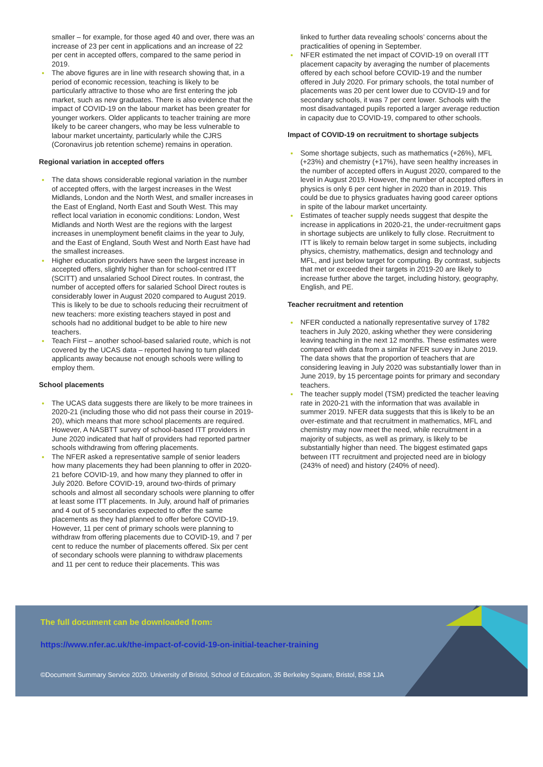smaller – for example, for those aged 40 and over, there was an increase of 23 per cent in applications and an increase of 22 per cent in accepted offers, compared to the same period in 2019.
The above figures are in line with research showing that, in a period of economic recession, teaching is likely to be particularly attractive to those who are first entering the job market, such as new graduates. There is also evidence that the impact of COVID-19 on the labour market has been greater for younger workers. Older applicants to teacher training are more likely to be career changers, who may be less vulnerable to labour market uncertainty, particularly while the CJRS (Coronavirus job retention scheme) remains in operation.
Regional variation in accepted offers
The data shows considerable regional variation in the number of accepted offers, with the largest increases in the West Midlands, London and the North West, and smaller increases in the East of England, North East and South West. This may reflect local variation in economic conditions: London, West Midlands and North West are the regions with the largest increases in unemployment benefit claims in the year to July, and the East of England, South West and North East have had the smallest increases.
Higher education providers have seen the largest increase in accepted offers, slightly higher than for school-centred ITT (SCITT) and unsalaried School Direct routes. In contrast, the number of accepted offers for salaried School Direct routes is considerably lower in August 2020 compared to August 2019. This is likely to be due to schools reducing their recruitment of new teachers: more existing teachers stayed in post and schools had no additional budget to be able to hire new teachers.
Teach First – another school-based salaried route, which is not covered by the UCAS data – reported having to turn placed applicants away because not enough schools were willing to employ them.
School placements
The UCAS data suggests there are likely to be more trainees in 2020-21 (including those who did not pass their course in 2019-20), which means that more school placements are required. However, A NASBTT survey of school-based ITT providers in June 2020 indicated that half of providers had reported partner schools withdrawing from offering placements.
The NFER asked a representative sample of senior leaders how many placements they had been planning to offer in 2020-21 before COVID-19, and how many they planned to offer in July 2020. Before COVID-19, around two-thirds of primary schools and almost all secondary schools were planning to offer at least some ITT placements. In July, around half of primaries and 4 out of 5 secondaries expected to offer the same placements as they had planned to offer before COVID-19. However, 11 per cent of primary schools were planning to withdraw from offering placements due to COVID-19, and 7 per cent to reduce the number of placements offered. Six per cent of secondary schools were planning to withdraw placements and 11 per cent to reduce their placements. This was
linked to further data revealing schools’ concerns about the practicalities of opening in September.
NFER estimated the net impact of COVID-19 on overall ITT placement capacity by averaging the number of placements offered by each school before COVID-19 and the number offered in July 2020. For primary schools, the total number of placements was 20 per cent lower due to COVID-19 and for secondary schools, it was 7 per cent lower. Schools with the most disadvantaged pupils reported a larger average reduction in capacity due to COVID-19, compared to other schools.
Impact of COVID-19 on recruitment to shortage subjects
Some shortage subjects, such as mathematics (+26%), MFL (+23%) and chemistry (+17%), have seen healthy increases in the number of accepted offers in August 2020, compared to the level in August 2019. However, the number of accepted offers in physics is only 6 per cent higher in 2020 than in 2019. This could be due to physics graduates having good career options in spite of the labour market uncertainty.
Estimates of teacher supply needs suggest that despite the increase in applications in 2020-21, the under-recruitment gaps in shortage subjects are unlikely to fully close. Recruitment to ITT is likely to remain below target in some subjects, including physics, chemistry, mathematics, design and technology and MFL, and just below target for computing. By contrast, subjects that met or exceeded their targets in 2019-20 are likely to increase further above the target, including history, geography, English, and PE.
Teacher recruitment and retention
NFER conducted a nationally representative survey of 1782 teachers in July 2020, asking whether they were considering leaving teaching in the next 12 months. These estimates were compared with data from a similar NFER survey in June 2019. The data shows that the proportion of teachers that are considering leaving in July 2020 was substantially lower than in June 2019, by 15 percentage points for primary and secondary teachers.
The teacher supply model (TSM) predicted the teacher leaving rate in 2020-21 with the information that was available in summer 2019. NFER data suggests that this is likely to be an over-estimate and that recruitment in mathematics, MFL and chemistry may now meet the need, while recruitment in a majority of subjects, as well as primary, is likely to be substantially higher than need. The biggest estimated gaps between ITT recruitment and projected need are in biology (243% of need) and history (240% of need).
The full document can be downloaded from:
https://www.nfer.ac.uk/the-impact-of-covid-19-on-initial-teacher-training
©Document Summary Service 2020. University of Bristol, School of Education, 35 Berkeley Square, Bristol, BS8 1JA